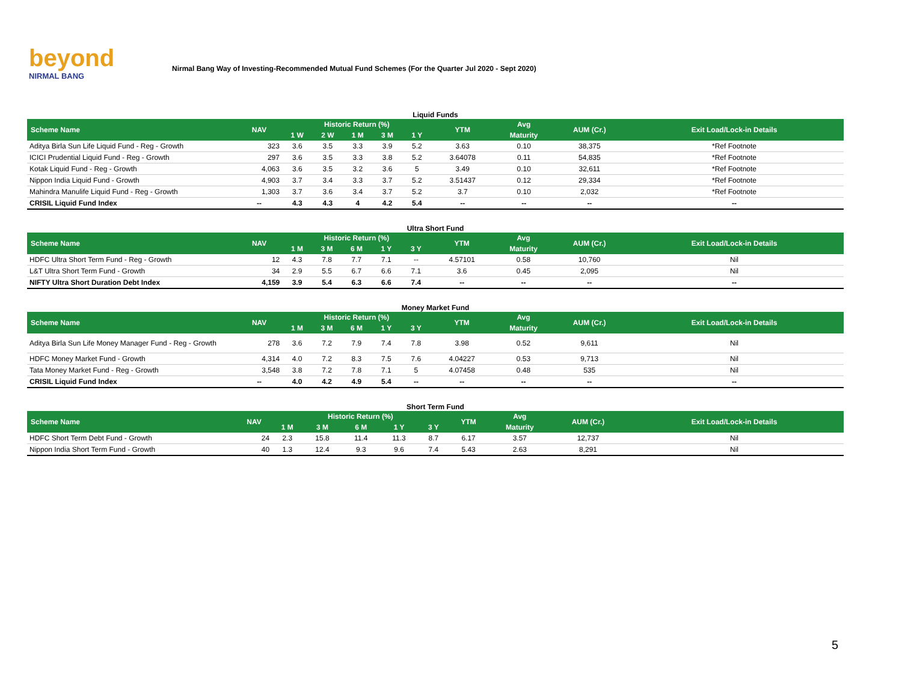beyond
NIRMAL BANG
Nirmal Bang Way of Investing-Recommended Mutual Fund Schemes (For the Quarter Jul 2020 - Sept 2020)
Liquid Funds
| Scheme Name | NAV | Historic Return (%) | | | | | YTM | Avg | AUM (Cr.) | Exit Load/Lock-in Details |
| --- | --- | --- | --- | --- | --- | --- | --- | --- | --- | --- |
| | | 1 W | 2 W | 1 M | 3 M | 1 Y | | Maturity | | |
| Aditya Birla Sun Life Liquid Fund - Reg - Growth | 323 | 3.6 | 3.5 | 3.3 | 3.9 | 5.2 | 3.63 | 0.10 | 38,375 | *Ref Footnote |
| ICICI Prudential Liquid Fund - Reg - Growth | 297 | 3.6 | 3.5 | 3.3 | 3.8 | 5.2 | 3.64078 | 0.11 | 54,835 | *Ref Footnote |
| Kotak Liquid Fund - Reg - Growth | 4,063 | 3.6 | 3.5 | 3.2 | 3.6 | 5 | 3.49 | 0.10 | 32,611 | *Ref Footnote |
| Nippon India Liquid Fund - Growth | 4,903 | 3.7 | 3.4 | 3.3 | 3.7 | 5.2 | 3.51437 | 0.12 | 29,334 | *Ref Footnote |
| Mahindra Manulife Liquid Fund - Reg - Growth | 1,303 | 3.7 | 3.6 | 3.4 | 3.7 | 5.2 | 3.7 | 0.10 | 2,032 | *Ref Footnote |
| CRISIL Liquid Fund Index | -- | 4.3 | 4.3 | 4 | 4.2 | 5.4 | -- | -- | -- | -- |
Ultra Short Fund
| Scheme Name | NAV | Historic Return (%) | | | | | YTM | Avg | AUM (Cr.) | Exit Load/Lock-in Details |
| --- | --- | --- | --- | --- | --- | --- | --- | --- | --- | --- |
| | | 1 M | 3 M | 6 M | 1 Y | 3 Y | | Maturity | | |
| HDFC Ultra Short Term Fund - Reg - Growth | 12 | 4.3 | 7.8 | 7.7 | 7.1 | -- | 4.57101 | 0.58 | 10,760 | Nil |
| L&T Ultra Short Term Fund - Growth | 34 | 2.9 | 5.5 | 6.7 | 6.6 | 7.1 | 3.6 | 0.45 | 2,095 | Nil |
| NIFTY Ultra Short Duration Debt Index | 4,159 | 3.9 | 5.4 | 6.3 | 6.6 | 7.4 | -- | -- | -- | -- |
Money Market Fund
| Scheme Name | NAV | Historic Return (%) | | | | | YTM | Avg | AUM (Cr.) | Exit Load/Lock-in Details |
| --- | --- | --- | --- | --- | --- | --- | --- | --- | --- | --- |
| | | 1 M | 3 M | 6 M | 1 Y | 3 Y | | Maturity | | |
| Aditya Birla Sun Life Money Manager Fund - Reg - Growth | 278 | 3.6 | 7.2 | 7.9 | 7.4 | 7.8 | 3.98 | 0.52 | 9,611 | Nil |
| HDFC Money Market Fund - Growth | 4,314 | 4.0 | 7.2 | 8.3 | 7.5 | 7.6 | 4.04227 | 0.53 | 9,713 | Nil |
| Tata Money Market Fund - Reg - Growth | 3,548 | 3.8 | 7.2 | 7.8 | 7.1 | 5 | 4.07458 | 0.48 | 535 | Nil |
| CRISIL Liquid Fund Index | -- | 4.0 | 4.2 | 4.9 | 5.4 | -- | -- | -- | -- | -- |
Short Term Fund
| Scheme Name | NAV | Historic Return (%) | | | | | YTM | Avg | AUM (Cr.) | Exit Load/Lock-in Details |
| --- | --- | --- | --- | --- | --- | --- | --- | --- | --- | --- |
| | | 1 M | 3 M | 6 M | 1 Y | 3 Y | | Maturity | | |
| HDFC Short Term Debt Fund - Growth | 24 | 2.3 | 15.8 | 11.4 | 11.3 | 8.7 | 6.17 | 3.57 | 12,737 | Nil |
| Nippon India Short Term Fund - Growth | 40 | 1.3 | 12.4 | 9.3 | 9.6 | 7.4 | 5.43 | 2.63 | 8,291 | Nil |
5